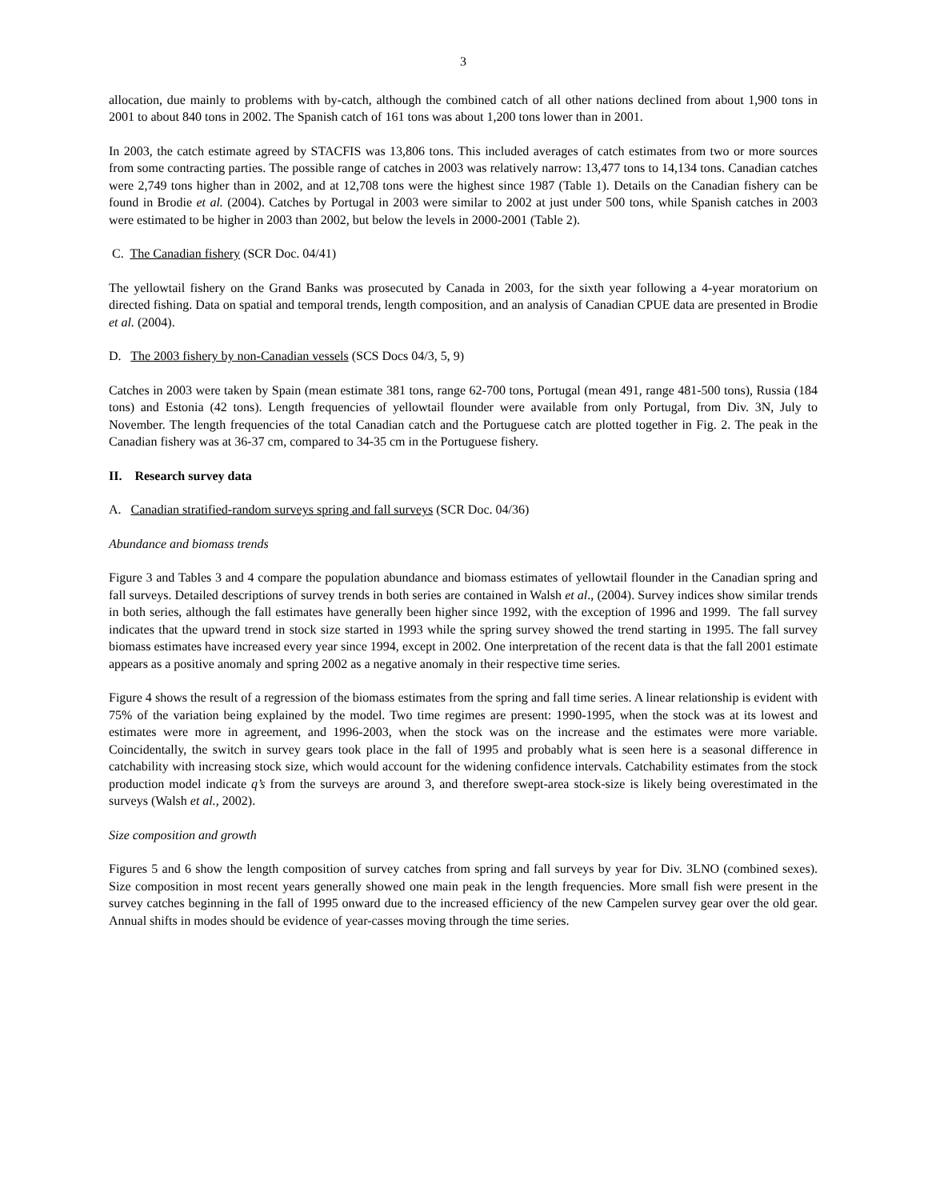3
allocation, due mainly to problems with by-catch, although the combined catch of all other nations declined from about 1,900 tons in 2001 to about 840 tons in 2002. The Spanish catch of 161 tons was about 1,200 tons lower than in 2001.
In 2003, the catch estimate agreed by STACFIS was 13,806 tons. This included averages of catch estimates from two or more sources from some contracting parties. The possible range of catches in 2003 was relatively narrow: 13,477 tons to 14,134 tons. Canadian catches were 2,749 tons higher than in 2002, and at 12,708 tons were the highest since 1987 (Table 1). Details on the Canadian fishery can be found in Brodie et al. (2004). Catches by Portugal in 2003 were similar to 2002 at just under 500 tons, while Spanish catches in 2003 were estimated to be higher in 2003 than 2002, but below the levels in 2000-2001 (Table 2).
C. The Canadian fishery (SCR Doc. 04/41)
The yellowtail fishery on the Grand Banks was prosecuted by Canada in 2003, for the sixth year following a 4-year moratorium on directed fishing. Data on spatial and temporal trends, length composition, and an analysis of Canadian CPUE data are presented in Brodie et al. (2004).
D. The 2003 fishery by non-Canadian vessels (SCS Docs 04/3, 5, 9)
Catches in 2003 were taken by Spain (mean estimate 381 tons, range 62-700 tons, Portugal (mean 491, range 481-500 tons), Russia (184 tons) and Estonia (42 tons). Length frequencies of yellowtail flounder were available from only Portugal, from Div. 3N, July to November. The length frequencies of the total Canadian catch and the Portuguese catch are plotted together in Fig. 2. The peak in the Canadian fishery was at 36-37 cm, compared to 34-35 cm in the Portuguese fishery.
II. Research survey data
A. Canadian stratified-random surveys spring and fall surveys (SCR Doc. 04/36)
Abundance and biomass trends
Figure 3 and Tables 3 and 4 compare the population abundance and biomass estimates of yellowtail flounder in the Canadian spring and fall surveys. Detailed descriptions of survey trends in both series are contained in Walsh et al., (2004). Survey indices show similar trends in both series, although the fall estimates have generally been higher since 1992, with the exception of 1996 and 1999. The fall survey indicates that the upward trend in stock size started in 1993 while the spring survey showed the trend starting in 1995. The fall survey biomass estimates have increased every year since 1994, except in 2002. One interpretation of the recent data is that the fall 2001 estimate appears as a positive anomaly and spring 2002 as a negative anomaly in their respective time series.
Figure 4 shows the result of a regression of the biomass estimates from the spring and fall time series. A linear relationship is evident with 75% of the variation being explained by the model. Two time regimes are present: 1990-1995, when the stock was at its lowest and estimates were more in agreement, and 1996-2003, when the stock was on the increase and the estimates were more variable. Coincidentally, the switch in survey gears took place in the fall of 1995 and probably what is seen here is a seasonal difference in catchability with increasing stock size, which would account for the widening confidence intervals. Catchability estimates from the stock production model indicate q’s from the surveys are around 3, and therefore swept-area stock-size is likely being overestimated in the surveys (Walsh et al., 2002).
Size composition and growth
Figures 5 and 6 show the length composition of survey catches from spring and fall surveys by year for Div. 3LNO (combined sexes). Size composition in most recent years generally showed one main peak in the length frequencies. More small fish were present in the survey catches beginning in the fall of 1995 onward due to the increased efficiency of the new Campelen survey gear over the old gear. Annual shifts in modes should be evidence of year-casses moving through the time series.